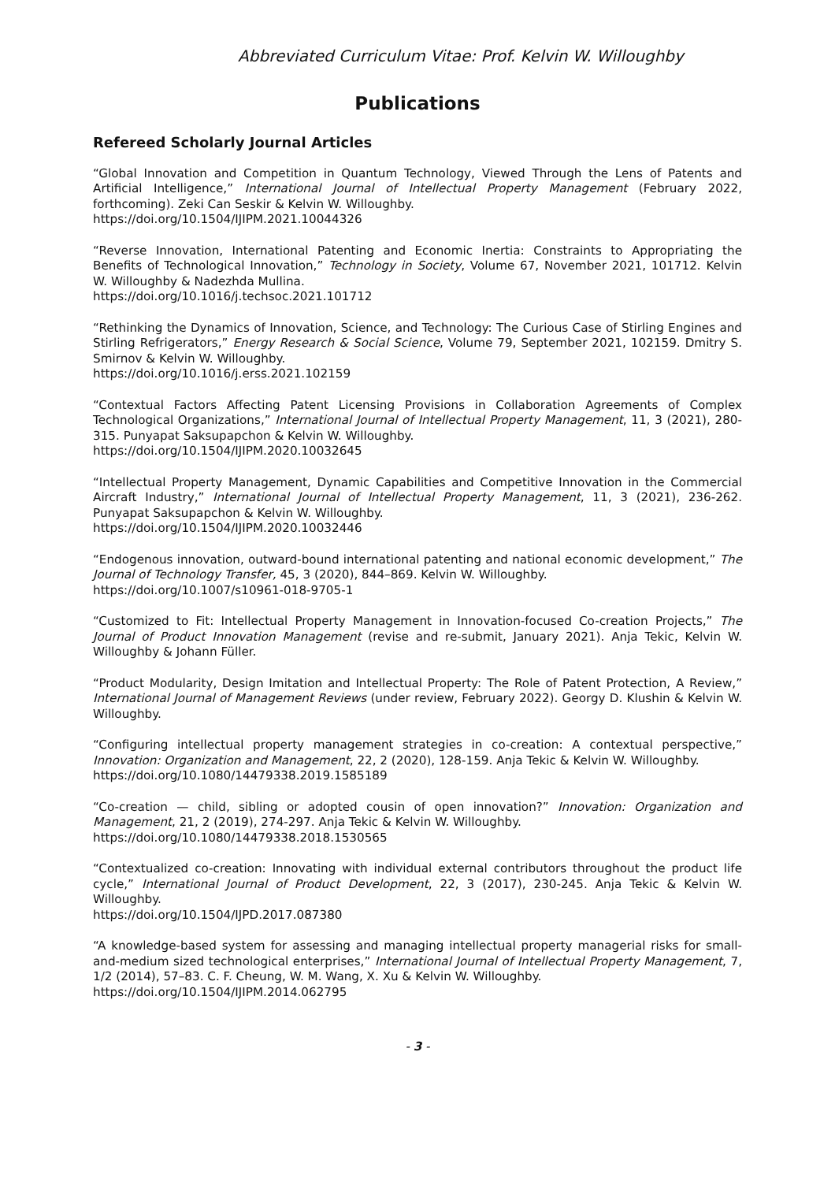Abbreviated Curriculum Vitae: Prof. Kelvin W. Willoughby
Publications
Refereed Scholarly Journal Articles
“Global Innovation and Competition in Quantum Technology, Viewed Through the Lens of Patents and Artificial Intelligence,” International Journal of Intellectual Property Management (February 2022, forthcoming). Zeki Can Seskir & Kelvin W. Willoughby.
https://doi.org/10.1504/IJIPM.2021.10044326
“Reverse Innovation, International Patenting and Economic Inertia: Constraints to Appropriating the Benefits of Technological Innovation,” Technology in Society, Volume 67, November 2021, 101712. Kelvin W. Willoughby & Nadezhda Mullina.
https://doi.org/10.1016/j.techsoc.2021.101712
“Rethinking the Dynamics of Innovation, Science, and Technology: The Curious Case of Stirling Engines and Stirling Refrigerators,” Energy Research & Social Science, Volume 79, September 2021, 102159. Dmitry S. Smirnov & Kelvin W. Willoughby.
https://doi.org/10.1016/j.erss.2021.102159
“Contextual Factors Affecting Patent Licensing Provisions in Collaboration Agreements of Complex Technological Organizations,” International Journal of Intellectual Property Management, 11, 3 (2021), 280-315. Punyapat Saksupapchon & Kelvin W. Willoughby.
https://doi.org/10.1504/IJIPM.2020.10032645
“Intellectual Property Management, Dynamic Capabilities and Competitive Innovation in the Commercial Aircraft Industry,” International Journal of Intellectual Property Management, 11, 3 (2021), 236-262. Punyapat Saksupapchon & Kelvin W. Willoughby.
https://doi.org/10.1504/IJIPM.2020.10032446
“Endogenous innovation, outward-bound international patenting and national economic development,” The Journal of Technology Transfer, 45, 3 (2020), 844–869. Kelvin W. Willoughby.
https://doi.org/10.1007/s10961-018-9705-1
“Customized to Fit: Intellectual Property Management in Innovation-focused Co-creation Projects,” The Journal of Product Innovation Management (revise and re-submit, January 2021). Anja Tekic, Kelvin W. Willoughby & Johann Füller.
“Product Modularity, Design Imitation and Intellectual Property: The Role of Patent Protection, A Review,” International Journal of Management Reviews (under review, February 2022). Georgy D. Klushin & Kelvin W. Willoughby.
“Configuring intellectual property management strategies in co-creation: A contextual perspective,” Innovation: Organization and Management, 22, 2 (2020), 128-159. Anja Tekic & Kelvin W. Willoughby.
https://doi.org/10.1080/14479338.2019.1585189
“Co-creation — child, sibling or adopted cousin of open innovation?” Innovation: Organization and Management, 21, 2 (2019), 274-297. Anja Tekic & Kelvin W. Willoughby.
https://doi.org/10.1080/14479338.2018.1530565
“Contextualized co-creation: Innovating with individual external contributors throughout the product life cycle,” International Journal of Product Development, 22, 3 (2017), 230-245. Anja Tekic & Kelvin W. Willoughby.
https://doi.org/10.1504/IJPD.2017.087380
“A knowledge-based system for assessing and managing intellectual property managerial risks for small-and-medium sized technological enterprises,” International Journal of Intellectual Property Management, 7, 1/2 (2014), 57–83. C. F. Cheung, W. M. Wang, X. Xu & Kelvin W. Willoughby.
https://doi.org/10.1504/IJIPM.2014.062795
- 3 -